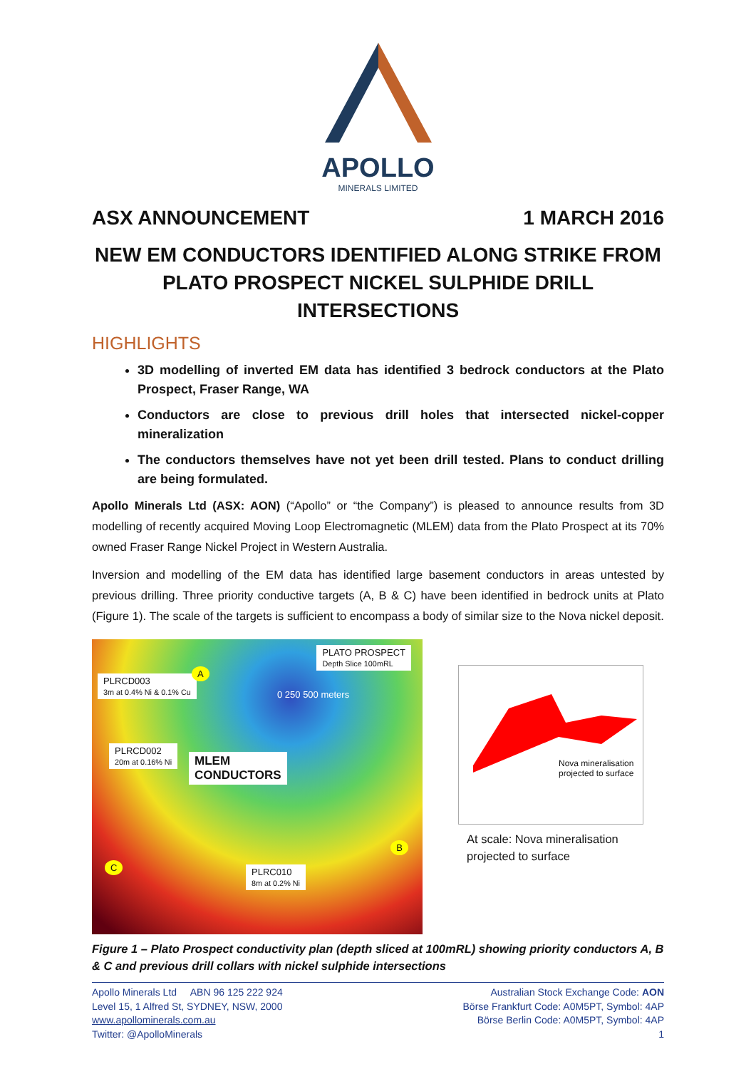APOLLO
MINERALS LIMITED
ASX ANNOUNCEMENT 1 MARCH 2016
NEW EM CONDUCTORS IDENTIFIED ALONG STRIKE FROM PLATO PROSPECT NICKEL SULPHIDE DRILL INTERSECTIONS
HIGHLIGHTS
3D modelling of inverted EM data has identified 3 bedrock conductors at the Plato Prospect, Fraser Range, WA
Conductors are close to previous drill holes that intersected nickel-copper mineralization
The conductors themselves have not yet been drill tested. Plans to conduct drilling are being formulated.
Apollo Minerals Ltd (ASX: AON) (“Apollo” or “the Company”) is pleased to announce results from 3D modelling of recently acquired Moving Loop Electromagnetic (MLEM) data from the Plato Prospect at its 70% owned Fraser Range Nickel Project in Western Australia.
Inversion and modelling of the EM data has identified large basement conductors in areas untested by previous drilling. Three priority conductive targets (A, B & C) have been identified in bedrock units at Plato (Figure 1). The scale of the targets is sufficient to encompass a body of similar size to the Nova nickel deposit.
PLATO PROSPECT
Depth Slice 100mRL
PLRCD003
3m at 0.4% Ni & 0.1% Cu
A
PLRCD002
20m at 0.16% Ni
MLEM
CONDUCTORS
B
C
PLRC010
8m at 0.2% Ni
0 250 500 meters
Nova mineralisation
projected to surface
At scale: Nova mineralisation
projected to surface
Figure 1 – Plato Prospect conductivity plan (depth sliced at 100mRL) showing priority conductors A, B & C and previous drill collars with nickel sulphide intersections
Apollo Minerals Ltd ABN 96 125 222 924
Level 15, 1 Alfred St, SYDNEY, NSW, 2000
www.apollominerals.com.au
Twitter: @ApolloMinerals
Australian Stock Exchange Code: AON
Börse Frankfurt Code: A0M5PT, Symbol: 4AP
Börse Berlin Code: A0M5PT, Symbol: 4AP
1